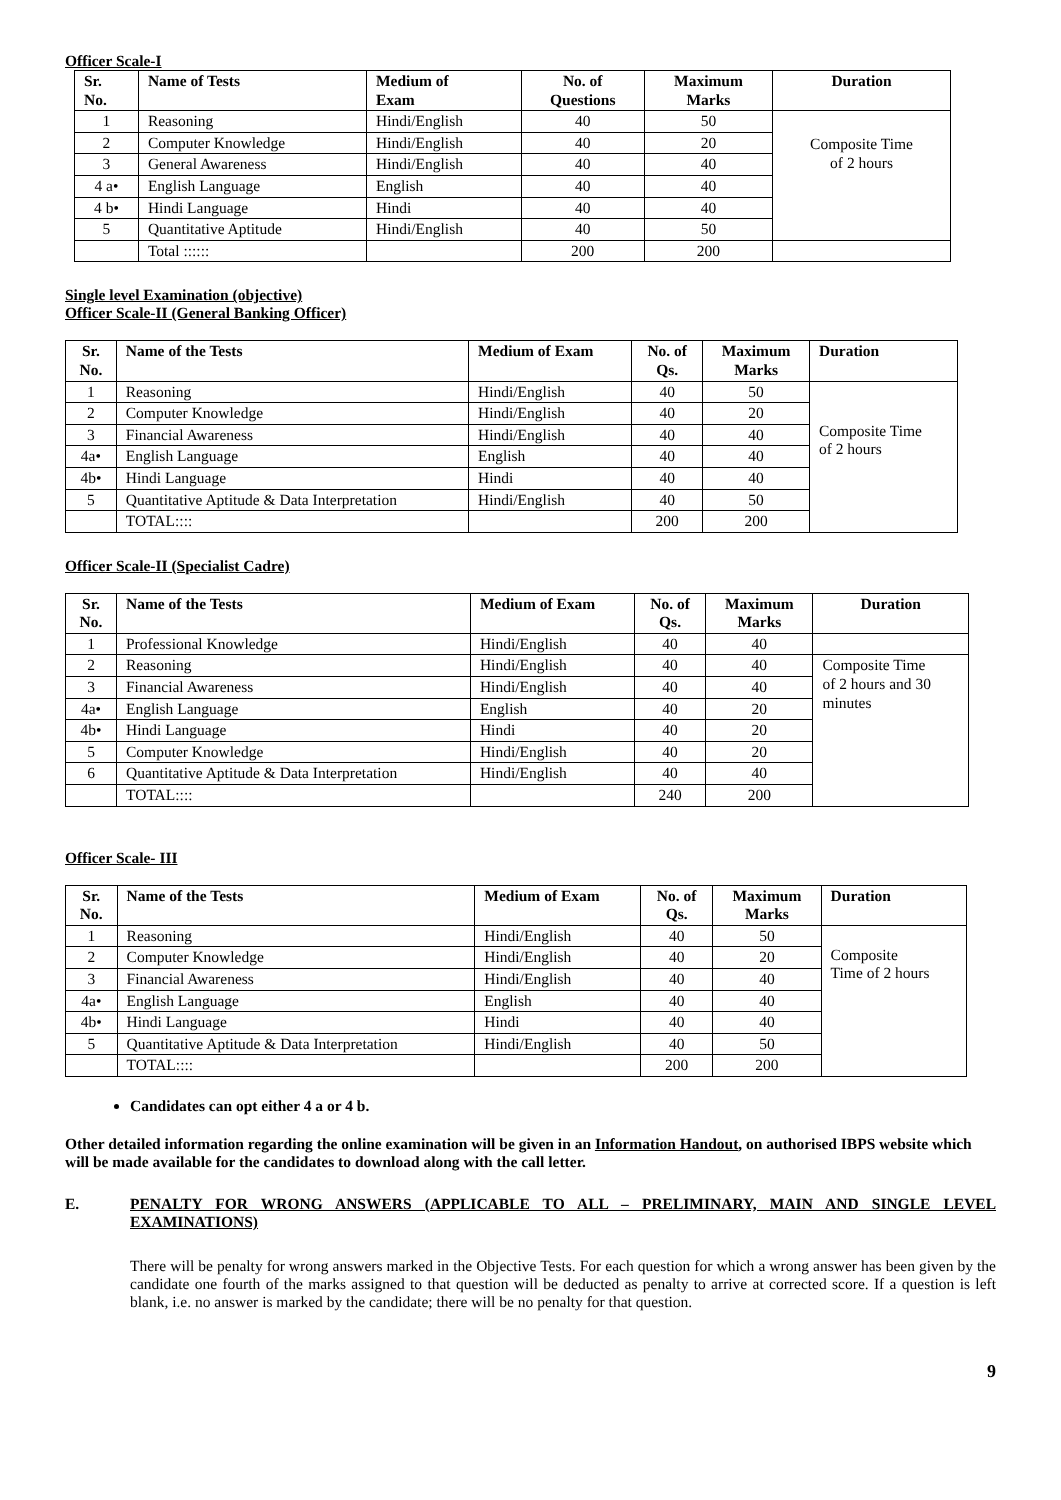Officer Scale-I
| Sr. No. | Name of Tests | Medium of Exam | No. of Questions | Maximum Marks | Duration |
| --- | --- | --- | --- | --- | --- |
| 1 | Reasoning | Hindi/English | 40 | 50 | Composite Time of 2 hours |
| 2 | Computer Knowledge | Hindi/English | 40 | 20 | |
| 3 | General Awareness | Hindi/English | 40 | 40 | |
| 4 a• | English Language | English | 40 | 40 | |
| 4 b• | Hindi Language | Hindi | 40 | 40 | |
| 5 | Quantitative Aptitude | Hindi/English | 40 | 50 | |
| | Total :::::: | | 200 | 200 | |
Single level Examination (objective)
Officer Scale-II (General Banking Officer)
| Sr. No. | Name of the Tests | Medium of Exam | No. of Qs. | Maximum Marks | Duration |
| --- | --- | --- | --- | --- | --- |
| 1 | Reasoning | Hindi/English | 40 | 50 | Composite Time of 2 hours |
| 2 | Computer Knowledge | Hindi/English | 40 | 20 | |
| 3 | Financial Awareness | Hindi/English | 40 | 40 | |
| 4a• | English Language | English | 40 | 40 | |
| 4b• | Hindi Language | Hindi | 40 | 40 | |
| 5 | Quantitative Aptitude & Data Interpretation | Hindi/English | 40 | 50 | |
| | TOTAL:::: | | 200 | 200 | |
Officer Scale-II (Specialist Cadre)
| Sr. No. | Name of the Tests | Medium of Exam | No. of Qs. | Maximum Marks | Duration |
| --- | --- | --- | --- | --- | --- |
| 1 | Professional Knowledge | Hindi/English | 40 | 40 | |
| 2 | Reasoning | Hindi/English | 40 | 40 | Composite Time of 2 hours and 30 minutes |
| 3 | Financial Awareness | Hindi/English | 40 | 40 | |
| 4a• | English Language | English | 40 | 20 | |
| 4b• | Hindi Language | Hindi | 40 | 20 | |
| 5 | Computer Knowledge | Hindi/English | 40 | 20 | |
| 6 | Quantitative Aptitude & Data Interpretation | Hindi/English | 40 | 40 | |
| | TOTAL:::: | | 240 | 200 | |
Officer Scale- III
| Sr. No. | Name of the Tests | Medium of Exam | No. of Qs. | Maximum Marks | Duration |
| --- | --- | --- | --- | --- | --- |
| 1 | Reasoning | Hindi/English | 40 | 50 | Composite Time of 2 hours |
| 2 | Computer Knowledge | Hindi/English | 40 | 20 | |
| 3 | Financial Awareness | Hindi/English | 40 | 40 | |
| 4a• | English Language | English | 40 | 40 | |
| 4b• | Hindi Language | Hindi | 40 | 40 | |
| 5 | Quantitative Aptitude & Data Interpretation | Hindi/English | 40 | 50 | |
| | TOTAL:::: | | 200 | 200 | |
Candidates can opt either 4 a or 4 b.
Other detailed information regarding the online examination will be given in an Information Handout, on authorised IBPS website which will be made available for the candidates to download along with the call letter.
E. PENALTY FOR WRONG ANSWERS (APPLICABLE TO ALL – PRELIMINARY, MAIN AND SINGLE LEVEL EXAMINATIONS)
There will be penalty for wrong answers marked in the Objective Tests. For each question for which a wrong answer has been given by the candidate one fourth of the marks assigned to that question will be deducted as penalty to arrive at corrected score. If a question is left blank, i.e. no answer is marked by the candidate; there will be no penalty for that question.
9